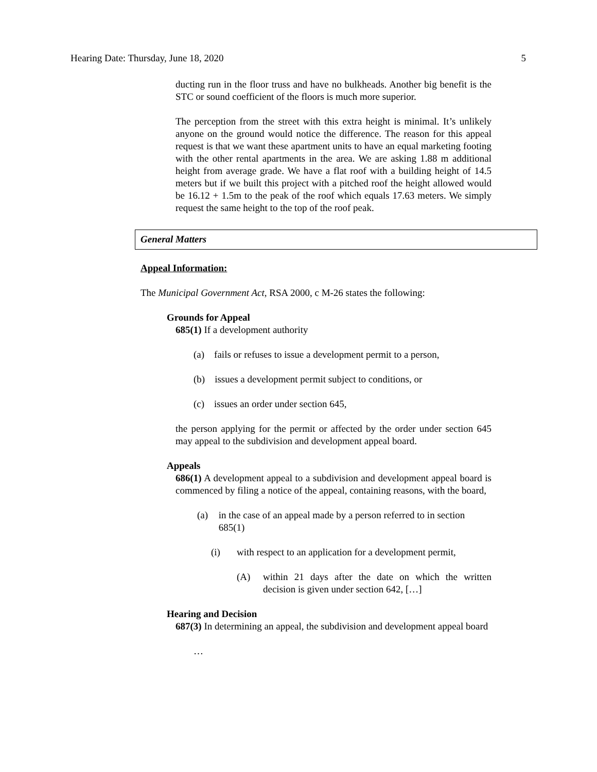Hearing Date: Thursday, June 18, 2020 5
ducting run in the floor truss and have no bulkheads. Another big benefit is the STC or sound coefficient of the floors is much more superior.
The perception from the street with this extra height is minimal. It’s unlikely anyone on the ground would notice the difference. The reason for this appeal request is that we want these apartment units to have an equal marketing footing with the other rental apartments in the area. We are asking 1.88 m additional height from average grade. We have a flat roof with a building height of 14.5 meters but if we built this project with a pitched roof the height allowed would be 16.12 + 1.5m to the peak of the roof which equals 17.63 meters. We simply request the same height to the top of the roof peak.
General Matters
Appeal Information:
The Municipal Government Act, RSA 2000, c M-26 states the following:
Grounds for Appeal
685(1) If a development authority
(a) fails or refuses to issue a development permit to a person,
(b) issues a development permit subject to conditions, or
(c) issues an order under section 645,
the person applying for the permit or affected by the order under section 645 may appeal to the subdivision and development appeal board.
Appeals
686(1) A development appeal to a subdivision and development appeal board is commenced by filing a notice of the appeal, containing reasons, with the board,
(a) in the case of an appeal made by a person referred to in section 685(1)
(i) with respect to an application for a development permit,
(A) within 21 days after the date on which the written decision is given under section 642, […]
Hearing and Decision
687(3) In determining an appeal, the subdivision and development appeal board
…